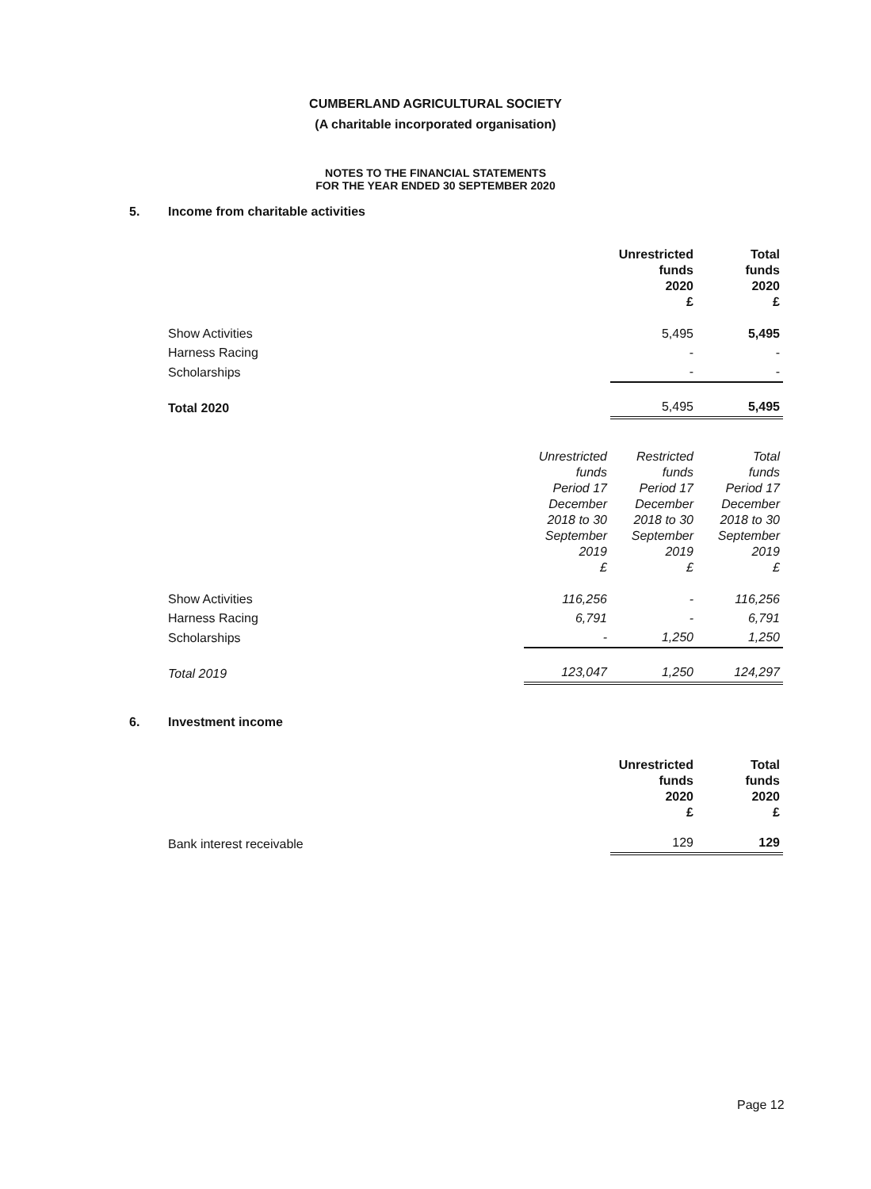CUMBERLAND AGRICULTURAL SOCIETY
(A charitable incorporated organisation)
NOTES TO THE FINANCIAL STATEMENTS
FOR THE YEAR ENDED 30 SEPTEMBER 2020
5. Income from charitable activities
| | Unrestricted funds 2020 £ | Total funds 2020 £ |
| --- | --- | --- |
| Show Activities | 5,495 | 5,495 |
| Harness Racing | - | - |
| Scholarships | - | - |
| Total 2020 | 5,495 | 5,495 |
| | Unrestricted funds Period 17 December 2018 to 30 September 2019 £ | Restricted funds Period 17 December 2018 to 30 September 2019 £ | Total funds Period 17 December 2018 to 30 September 2019 £ |
| --- | --- | --- | --- |
| Show Activities | 116,256 | - | 116,256 |
| Harness Racing | 6,791 | - | 6,791 |
| Scholarships | - | 1,250 | 1,250 |
| Total 2019 | 123,047 | 1,250 | 124,297 |
6. Investment income
| | Unrestricted funds 2020 £ | Total funds 2020 £ |
| --- | --- | --- |
| Bank interest receivable | 129 | 129 |
Page 12